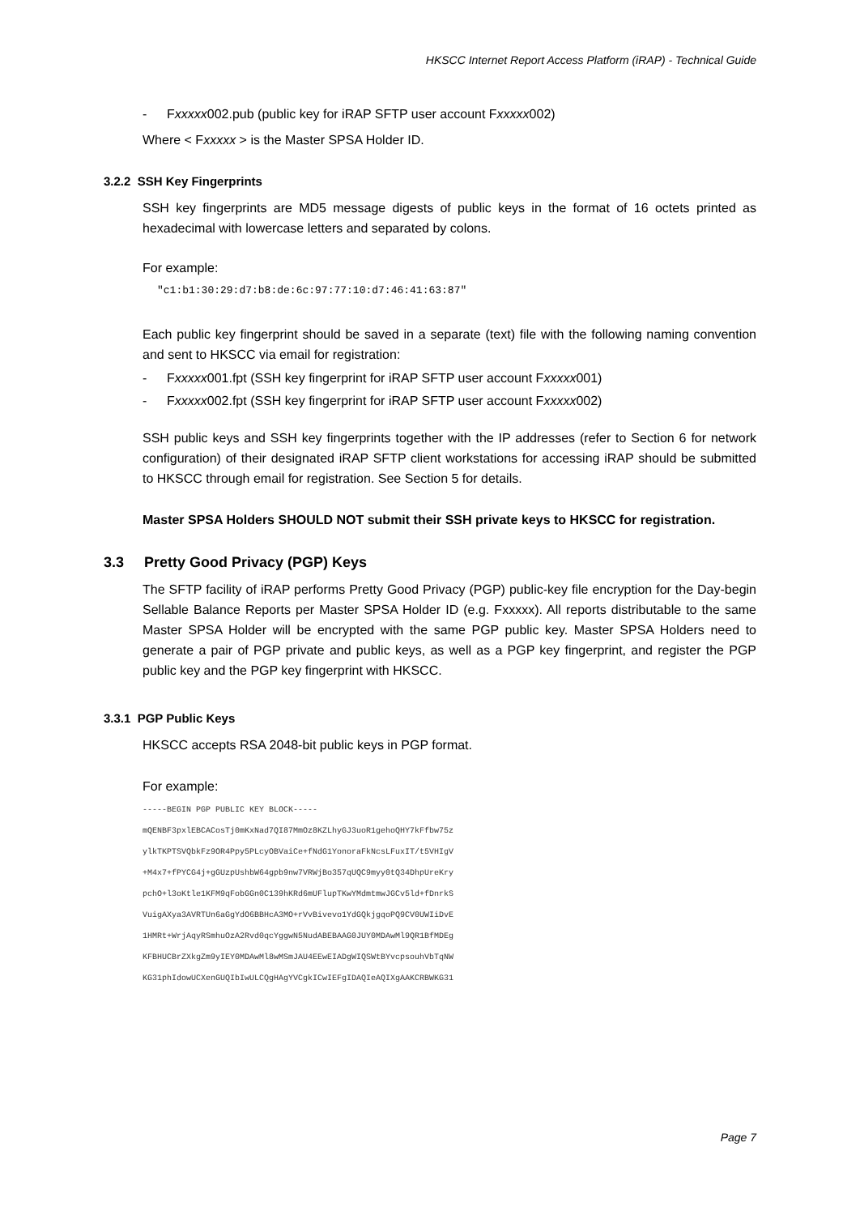HKSCC Internet Report Access Platform (iRAP) - Technical Guide
- Fxxxxx002.pub (public key for iRAP SFTP user account Fxxxxx002)
Where < Fxxxxx > is the Master SPSA Holder ID.
3.2.2 SSH Key Fingerprints
SSH key fingerprints are MD5 message digests of public keys in the format of 16 octets printed as hexadecimal with lowercase letters and separated by colons.
For example:
"c1:b1:30:29:d7:b8:de:6c:97:77:10:d7:46:41:63:87"
Each public key fingerprint should be saved in a separate (text) file with the following naming convention and sent to HKSCC via email for registration:
- Fxxxxx001.fpt (SSH key fingerprint for iRAP SFTP user account Fxxxxx001)
- Fxxxxx002.fpt (SSH key fingerprint for iRAP SFTP user account Fxxxxx002)
SSH public keys and SSH key fingerprints together with the IP addresses (refer to Section 6 for network configuration) of their designated iRAP SFTP client workstations for accessing iRAP should be submitted to HKSCC through email for registration. See Section 5 for details.
Master SPSA Holders SHOULD NOT submit their SSH private keys to HKSCC for registration.
3.3 Pretty Good Privacy (PGP) Keys
The SFTP facility of iRAP performs Pretty Good Privacy (PGP) public-key file encryption for the Day-begin Sellable Balance Reports per Master SPSA Holder ID (e.g. Fxxxxx). All reports distributable to the same Master SPSA Holder will be encrypted with the same PGP public key. Master SPSA Holders need to generate a pair of PGP private and public keys, as well as a PGP key fingerprint, and register the PGP public key and the PGP key fingerprint with HKSCC.
3.3.1 PGP Public Keys
HKSCC accepts RSA 2048-bit public keys in PGP format.
For example:
-----BEGIN PGP PUBLIC KEY BLOCK-----
mQENBF3pxlEBCACosTj0mKxNad7QI87MmOz8KZLhyGJ3uoR1gehoQHY7kFfbw75z
ylkTKPTSVQbkFz9OR4Ppy5PLcyOBVaiCe+fNdG1YonoraFkNcsLFuxIT/t5VHIgV
+M4x7+fPYCG4j+gGUzpUshbW64gpb9nw7VRWjBo357qUQC9myy0tQ34DhpUreKry
pchO+l3oKtle1KFM9qFobGGn0C139hKRd6mUFlupTKwYMdmtmwJGCv5ld+fDnrkS
VuigAXya3AVRTUn6aGgYdO6BBHcA3MO+rVvBivevo1YdGQkjgqoPQ9CV0UWIiDvE
1HMRt+WrjAqyRSmhuOzA2Rvd0qcYggwN5NudABEBAAG0JUY0MDAwMl9QR1BfMDEg
KFBHUCBrZXkgZm9yIEY0MDAwMl8wMSmJAU4EEwEIADgWIQSWtBYvcpsouhVbTqNW
KG31phIdowUCXenGUQIbIwULCQgHAgYVCgkICwIEFgIDAQIeAQIXgAAKCRBWKG31
Page 7